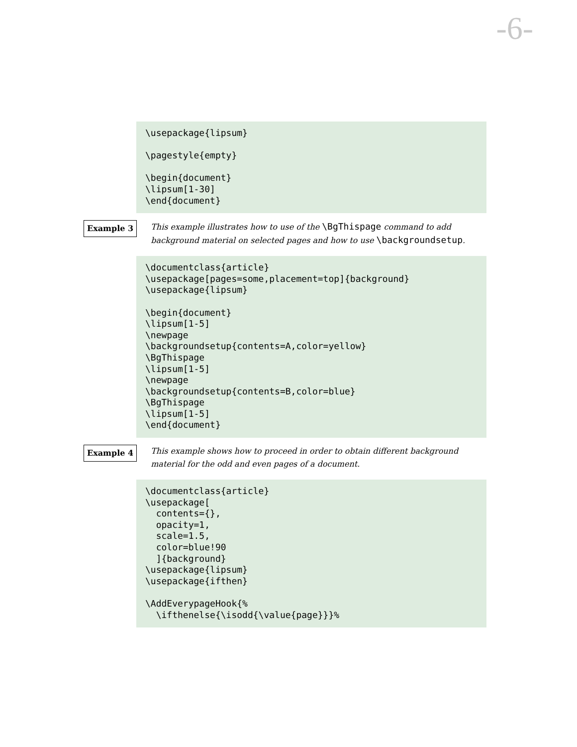-6-
\usepackage{lipsum}

\pagestyle{empty}

\begin{document}
\lipsum[1-30]
\end{document}
Example 3
This example illustrates how to use of the \BgThispage command to add background material on selected pages and how to use \backgroundsetup.
\documentclass{article}
\usepackage[pages=some,placement=top]{background}
\usepackage{lipsum}

\begin{document}
\lipsum[1-5]
\newpage
\backgroundsetup{contents=A,color=yellow}
\BgThispage
\lipsum[1-5]
\newpage
\backgroundsetup{contents=B,color=blue}
\BgThispage
\lipsum[1-5]
\end{document}
Example 4
This example shows how to proceed in order to obtain different background material for the odd and even pages of a document.
\documentclass{article}
\usepackage[
  contents={},
  opacity=1,
  scale=1.5,
  color=blue!90
  ]{background}
\usepackage{lipsum}
\usepackage{ifthen}

\AddEverypageHook{%
  \ifthenelse{\isodd{\value{page}}}%